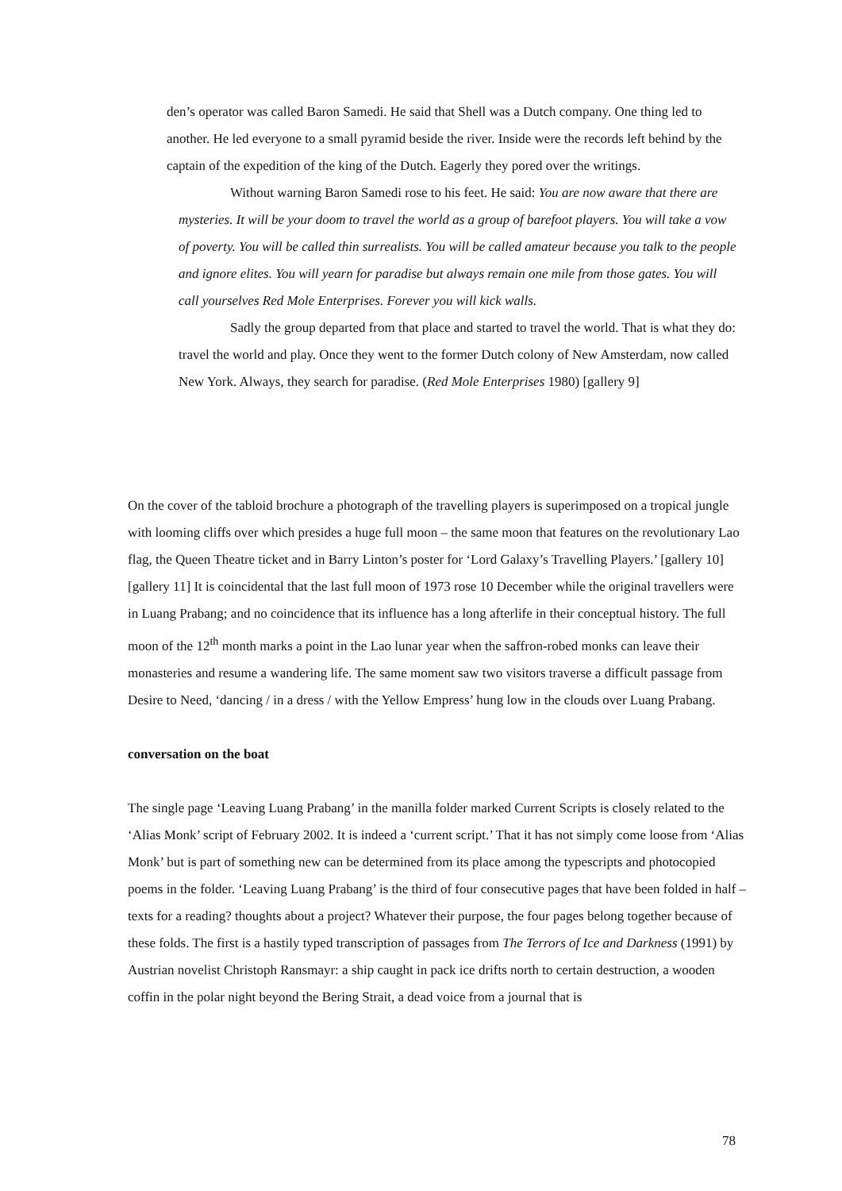den’s operator was called Baron Samedi. He said that Shell was a Dutch company. One thing led to another. He led everyone to a small pyramid beside the river. Inside were the records left behind by the captain of the expedition of the king of the Dutch. Eagerly they pored over the writings.
Without warning Baron Samedi rose to his feet. He said: You are now aware that there are mysteries. It will be your doom to travel the world as a group of barefoot players. You will take a vow of poverty. You will be called thin surrealists. You will be called amateur because you talk to the people and ignore elites. You will yearn for paradise but always remain one mile from those gates. You will call yourselves Red Mole Enterprises. Forever you will kick walls.
Sadly the group departed from that place and started to travel the world. That is what they do: travel the world and play. Once they went to the former Dutch colony of New Amsterdam, now called New York. Always, they search for paradise. (Red Mole Enterprises 1980) [gallery 9]
On the cover of the tabloid brochure a photograph of the travelling players is superimposed on a tropical jungle with looming cliffs over which presides a huge full moon – the same moon that features on the revolutionary Lao flag, the Queen Theatre ticket and in Barry Linton’s poster for ‘Lord Galaxy’s Travelling Players.’ [gallery 10] [gallery 11] It is coincidental that the last full moon of 1973 rose 10 December while the original travellers were in Luang Prabang; and no coincidence that its influence has a long afterlife in their conceptual history. The full moon of the 12<sup>th</sup> month marks a point in the Lao lunar year when the saffron-robed monks can leave their monasteries and resume a wandering life. The same moment saw two visitors traverse a difficult passage from Desire to Need, ‘dancing / in a dress / with the Yellow Empress’ hung low in the clouds over Luang Prabang.
conversation on the boat
The single page ‘Leaving Luang Prabang’ in the manilla folder marked Current Scripts is closely related to the ‘Alias Monk’ script of February 2002. It is indeed a ‘current script.’ That it has not simply come loose from ‘Alias Monk’ but is part of something new can be determined from its place among the typescripts and photocopied poems in the folder. ‘Leaving Luang Prabang’ is the third of four consecutive pages that have been folded in half – texts for a reading? thoughts about a project? Whatever their purpose, the four pages belong together because of these folds. The first is a hastily typed transcription of passages from The Terrors of Ice and Darkness (1991) by Austrian novelist Christoph Ransmayr: a ship caught in pack ice drifts north to certain destruction, a wooden coffin in the polar night beyond the Bering Strait, a dead voice from a journal that is
78